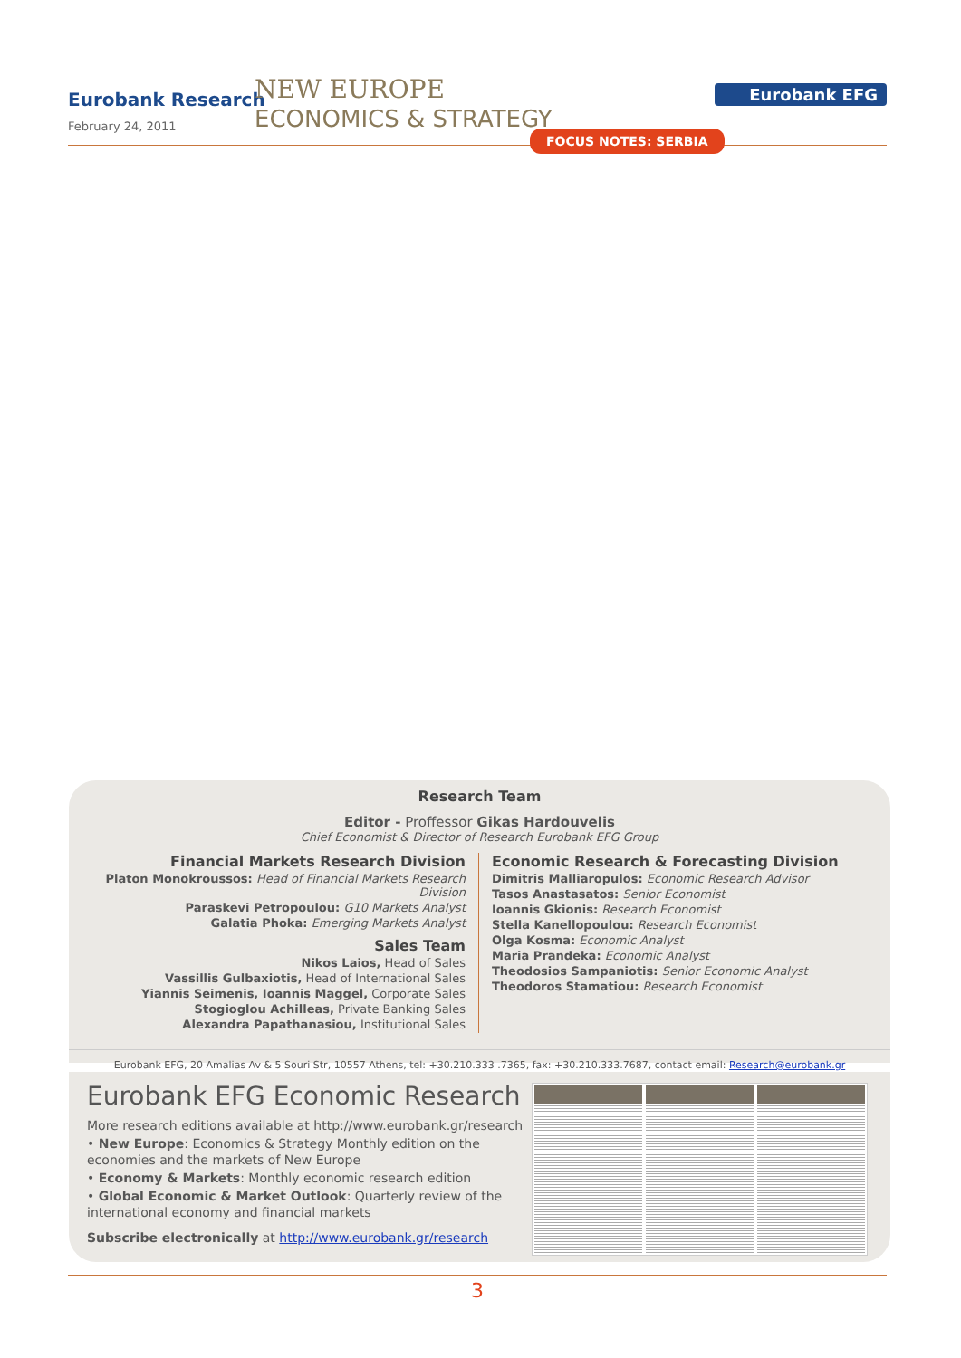Eurobank Research
February 24, 2011
NEW EUROPE
ECONOMICS & STRATEGY
Eurobank EFG
FOCUS NOTES: SERBIA
Research Team
Editor - Proffessor Gikas Hardouvelis
Chief Economist & Director of Research Eurobank EFG Group
Financial Markets Research Division
Platon Monokroussos: Head of Financial Markets Research Division
Paraskevi Petropoulou: G10 Markets Analyst
Galatia Phoka: Emerging Markets Analyst
Sales Team
Nikos Laios, Head of Sales
Vassillis Gulbaxiotis, Head of International Sales
Yiannis Seimenis, Ioannis Maggel, Corporate Sales
Stogioglou Achilleas, Private Banking Sales
Alexandra Papathanasiou, Institutional Sales
Economic Research & Forecasting Division
Dimitris Malliaropulos: Economic Research Advisor
Tasos Anastasatos: Senior Economist
Ioannis Gkionis: Research Economist
Stella Kanellopoulou: Research Economist
Olga Kosma: Economic Analyst
Maria Prandeka: Economic Analyst
Theodosios Sampaniotis: Senior Economic Analyst
Theodoros Stamatiou: Research Economist
Eurobank EFG, 20 Amalias Av & 5 Souri Str, 10557 Athens, tel: +30.210.333 .7365, fax: +30.210.333.7687, contact email: Research@eurobank.gr
Eurobank EFG Economic Research
More research editions available at http://www.eurobank.gr/research
• New Europe: Economics & Strategy Monthly edition on the economies and the markets of New Europe
• Economy & Markets: Monthly economic research edition
• Global Economic & Market Outlook: Quarterly review of the international economy and financial markets
Subscribe electronically at http://www.eurobank.gr/research
3